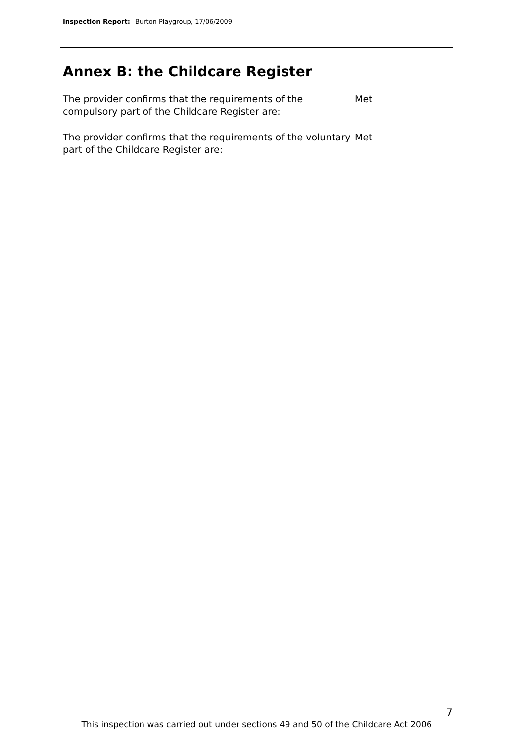Inspection Report: Burton Playgroup, 17/06/2009
Annex B: the Childcare Register
The provider confirms that the requirements of the compulsory part of the Childcare Register are:
Met
The provider confirms that the requirements of the voluntary part of the Childcare Register are:
Met
7
This inspection was carried out under sections 49 and 50 of the Childcare Act 2006